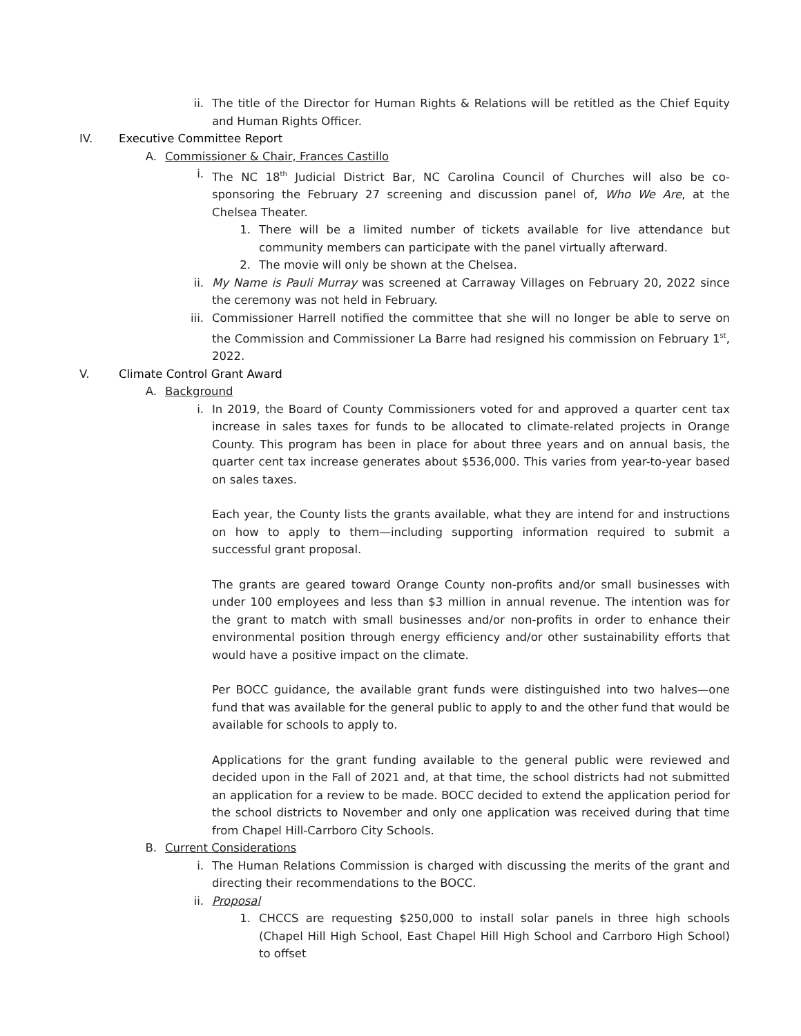ii. The title of the Director for Human Rights & Relations will be retitled as the Chief Equity and Human Rights Officer.
IV. Executive Committee Report
A. Commissioner & Chair, Frances Castillo
i. The NC 18<sup>th</sup> Judicial District Bar, NC Carolina Council of Churches will also be co-sponsoring the February 27 screening and discussion panel of, Who We Are, at the Chelsea Theater.
1. There will be a limited number of tickets available for live attendance but community members can participate with the panel virtually afterward.
2. The movie will only be shown at the Chelsea.
ii. My Name is Pauli Murray was screened at Carraway Villages on February 20, 2022 since the ceremony was not held in February.
iii. Commissioner Harrell notified the committee that she will no longer be able to serve on the Commission and Commissioner La Barre had resigned his commission on February 1<sup>st</sup>, 2022.
V. Climate Control Grant Award
A. Background
i. In 2019, the Board of County Commissioners voted for and approved a quarter cent tax increase in sales taxes for funds to be allocated to climate-related projects in Orange County. This program has been in place for about three years and on annual basis, the quarter cent tax increase generates about $536,000. This varies from year-to-year based on sales taxes.
Each year, the County lists the grants available, what they are intend for and instructions on how to apply to them—including supporting information required to submit a successful grant proposal.
The grants are geared toward Orange County non-profits and/or small businesses with under 100 employees and less than $3 million in annual revenue. The intention was for the grant to match with small businesses and/or non-profits in order to enhance their environmental position through energy efficiency and/or other sustainability efforts that would have a positive impact on the climate.
Per BOCC guidance, the available grant funds were distinguished into two halves—one fund that was available for the general public to apply to and the other fund that would be available for schools to apply to.
Applications for the grant funding available to the general public were reviewed and decided upon in the Fall of 2021 and, at that time, the school districts had not submitted an application for a review to be made. BOCC decided to extend the application period for the school districts to November and only one application was received during that time from Chapel Hill-Carrboro City Schools.
B. Current Considerations
i. The Human Relations Commission is charged with discussing the merits of the grant and directing their recommendations to the BOCC.
ii. Proposal
1. CHCCS are requesting $250,000 to install solar panels in three high schools (Chapel Hill High School, East Chapel Hill High School and Carrboro High School) to offset